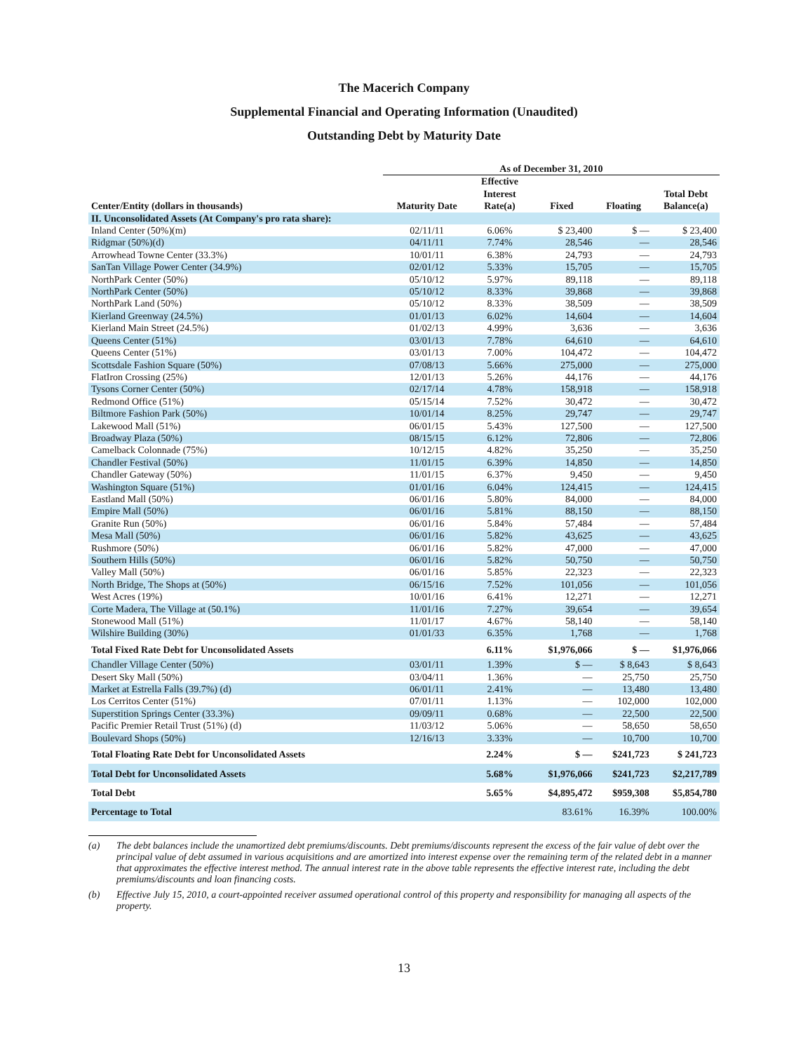The Macerich Company
Supplemental Financial and Operating Information (Unaudited)
Outstanding Debt by Maturity Date
| | As of December 31, 2010 | | | | |
| --- | --- | --- | --- | --- | --- |
| Center/Entity (dollars in thousands) | Maturity Date | Effective Interest Rate(a) | Fixed | Floating | Total Debt Balance(a) |
| II. Unconsolidated Assets (At Company's pro rata share): | | | | | |
| Inland Center (50%)(m) | 02/11/11 | 6.06% | $ 23,400 | $ — | $ 23,400 |
| Ridgmar (50%)(d) | 04/11/11 | 7.74% | 28,546 | — | 28,546 |
| Arrowhead Towne Center (33.3%) | 10/01/11 | 6.38% | 24,793 | — | 24,793 |
| SanTan Village Power Center (34.9%) | 02/01/12 | 5.33% | 15,705 | — | 15,705 |
| NorthPark Center (50%) | 05/10/12 | 5.97% | 89,118 | — | 89,118 |
| NorthPark Center (50%) | 05/10/12 | 8.33% | 39,868 | — | 39,868 |
| NorthPark Land (50%) | 05/10/12 | 8.33% | 38,509 | — | 38,509 |
| Kierland Greenway (24.5%) | 01/01/13 | 6.02% | 14,604 | — | 14,604 |
| Kierland Main Street (24.5%) | 01/02/13 | 4.99% | 3,636 | — | 3,636 |
| Queens Center (51%) | 03/01/13 | 7.78% | 64,610 | — | 64,610 |
| Queens Center (51%) | 03/01/13 | 7.00% | 104,472 | — | 104,472 |
| Scottsdale Fashion Square (50%) | 07/08/13 | 5.66% | 275,000 | — | 275,000 |
| FlatIron Crossing (25%) | 12/01/13 | 5.26% | 44,176 | — | 44,176 |
| Tysons Corner Center (50%) | 02/17/14 | 4.78% | 158,918 | — | 158,918 |
| Redmond Office (51%) | 05/15/14 | 7.52% | 30,472 | — | 30,472 |
| Biltmore Fashion Park (50%) | 10/01/14 | 8.25% | 29,747 | — | 29,747 |
| Lakewood Mall (51%) | 06/01/15 | 5.43% | 127,500 | — | 127,500 |
| Broadway Plaza (50%) | 08/15/15 | 6.12% | 72,806 | — | 72,806 |
| Camelback Colonnade (75%) | 10/12/15 | 4.82% | 35,250 | — | 35,250 |
| Chandler Festival (50%) | 11/01/15 | 6.39% | 14,850 | — | 14,850 |
| Chandler Gateway (50%) | 11/01/15 | 6.37% | 9,450 | — | 9,450 |
| Washington Square (51%) | 01/01/16 | 6.04% | 124,415 | — | 124,415 |
| Eastland Mall (50%) | 06/01/16 | 5.80% | 84,000 | — | 84,000 |
| Empire Mall (50%) | 06/01/16 | 5.81% | 88,150 | — | 88,150 |
| Granite Run (50%) | 06/01/16 | 5.84% | 57,484 | — | 57,484 |
| Mesa Mall (50%) | 06/01/16 | 5.82% | 43,625 | — | 43,625 |
| Rushmore (50%) | 06/01/16 | 5.82% | 47,000 | — | 47,000 |
| Southern Hills (50%) | 06/01/16 | 5.82% | 50,750 | — | 50,750 |
| Valley Mall (50%) | 06/01/16 | 5.85% | 22,323 | — | 22,323 |
| North Bridge, The Shops at (50%) | 06/15/16 | 7.52% | 101,056 | — | 101,056 |
| West Acres (19%) | 10/01/16 | 6.41% | 12,271 | — | 12,271 |
| Corte Madera, The Village at (50.1%) | 11/01/16 | 7.27% | 39,654 | — | 39,654 |
| Stonewood Mall (51%) | 11/01/17 | 4.67% | 58,140 | — | 58,140 |
| Wilshire Building (30%) | 01/01/33 | 6.35% | 1,768 | — | 1,768 |
| Total Fixed Rate Debt for Unconsolidated Assets | | 6.11% | $1,976,066 | $ — | $1,976,066 |
| Chandler Village Center (50%) | 03/01/11 | 1.39% | $ — | $ 8,643 | $ 8,643 |
| Desert Sky Mall (50%) | 03/04/11 | 1.36% | — | 25,750 | 25,750 |
| Market at Estrella Falls (39.7%) (d) | 06/01/11 | 2.41% | — | 13,480 | 13,480 |
| Los Cerritos Center (51%) | 07/01/11 | 1.13% | — | 102,000 | 102,000 |
| Superstition Springs Center (33.3%) | 09/09/11 | 0.68% | — | 22,500 | 22,500 |
| Pacific Premier Retail Trust (51%) (d) | 11/03/12 | 5.06% | — | 58,650 | 58,650 |
| Boulevard Shops (50%) | 12/16/13 | 3.33% | — | 10,700 | 10,700 |
| Total Floating Rate Debt for Unconsolidated Assets | | 2.24% | $ — | $241,723 | $ 241,723 |
| Total Debt for Unconsolidated Assets | | 5.68% | $1,976,066 | $241,723 | $2,217,789 |
| Total Debt | | 5.65% | $4,895,472 | $959,308 | $5,854,780 |
| Percentage to Total | | | 83.61% | 16.39% | 100.00% |
(a) The debt balances include the unamortized debt premiums/discounts. Debt premiums/discounts represent the excess of the fair value of debt over the principal value of debt assumed in various acquisitions and are amortized into interest expense over the remaining term of the related debt in a manner that approximates the effective interest method. The annual interest rate in the above table represents the effective interest rate, including the debt premiums/discounts and loan financing costs.
(b) Effective July 15, 2010, a court-appointed receiver assumed operational control of this property and responsibility for managing all aspects of the property.
13